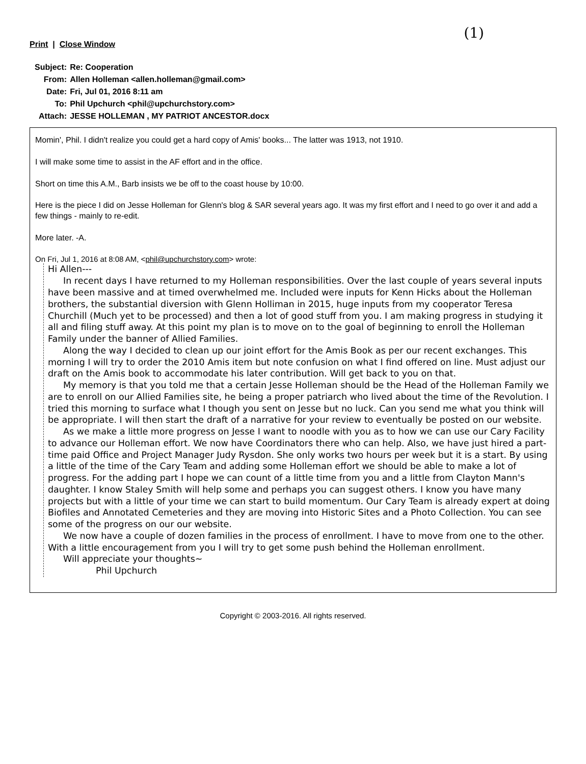(1)
Print | Close Window
| Subject: | Re: Cooperation |
| From: | Allen Holleman <allen.holleman@gmail.com> |
| Date: | Fri, Jul 01, 2016 8:11 am |
| To: | Phil Upchurch <phil@upchurchstory.com> |
| Attach: | JESSE HOLLEMAN , MY PATRIOT ANCESTOR.docx |
Momin', Phil. I didn't realize you could get a hard copy of Amis' books... The latter was 1913, not 1910.
I will make some time to assist in the AF effort and in the office.
Short on time this A.M., Barb insists we be off to the coast house by 10:00.
Here is the piece I did on Jesse Holleman for Glenn's blog & SAR several years ago. It was my first effort and I need to go over it and add a few things - mainly to re-edit.
More later. -A.
On Fri, Jul 1, 2016 at 8:08 AM, <phil@upchurchstory.com> wrote:
Hi Allen---
In recent days I have returned to my Holleman responsibilities. Over the last couple of years several inputs have been massive and at timed overwhelmed me. Included were inputs for Kenn Hicks about the Holleman brothers, the substantial diversion with Glenn Holliman in 2015, huge inputs from my cooperator Teresa Churchill (Much yet to be processed) and then a lot of good stuff from you. I am making progress in studying it all and filing stuff away. At this point my plan is to move on to the goal of beginning to enroll the Holleman Family under the banner of Allied Families.
Along the way I decided to clean up our joint effort for the Amis Book as per our recent exchanges. This morning I will try to order the 2010 Amis item but note confusion on what I find offered on line. Must adjust our draft on the Amis book to accommodate his later contribution. Will get back to you on that.
My memory is that you told me that a certain Jesse Holleman should be the Head of the Holleman Family we are to enroll on our Allied Families site, he being a proper patriarch who lived about the time of the Revolution. I tried this morning to surface what I though you sent on Jesse but no luck. Can you send me what you think will be appropriate. I will then start the draft of a narrative for your review to eventually be posted on our website.
As we make a little more progress on Jesse I want to noodle with you as to how we can use our Cary Facility to advance our Holleman effort. We now have Coordinators there who can help. Also, we have just hired a part-time paid Office and Project Manager Judy Rysdon. She only works two hours per week but it is a start. By using a little of the time of the Cary Team and adding some Holleman effort we should be able to make a lot of progress. For the adding part I hope we can count of a little time from you and a little from Clayton Mann's daughter. I know Staley Smith will help some and perhaps you can suggest others. I know you have many projects but with a little of your time we can start to build momentum. Our Cary Team is already expert at doing Biofiles and Annotated Cemeteries and they are moving into Historic Sites and a Photo Collection. You can see some of the progress on our our website.
We now have a couple of dozen families in the process of enrollment. I have to move from one to the other. With a little encouragement from you I will try to get some push behind the Holleman enrollment.
Will appreciate your thoughts~
Phil Upchurch
Copyright © 2003-2016. All rights reserved.